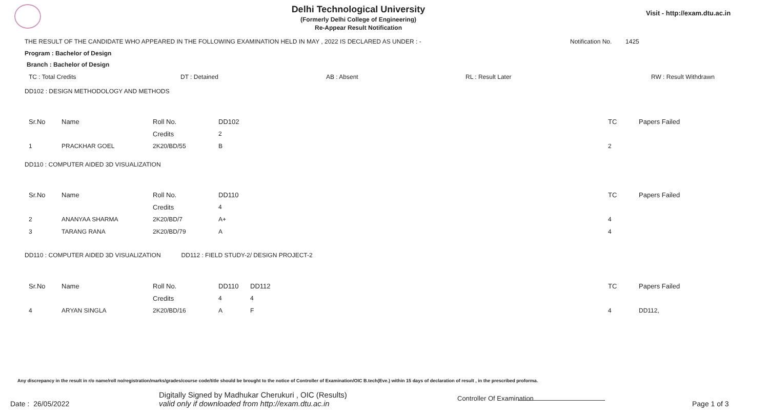Delhi Technological University
(Formerly Delhi College of Engineering)
Re-Appear Result Notification
Visit - http://exam.dtu.ac.in
THE RESULT OF THE CANDIDATE WHO APPEARED IN THE FOLLOWING EXAMINATION HELD IN MAY , 2022 IS DECLARED AS UNDER : -
Notification No. 1425
Program : Bachelor of Design
Branch : Bachelor of Design
TC : Total Credits DT : Detained AB : Absent RL : Result Later RW : Result Withdrawn
DD102 : DESIGN METHODOLOGY AND METHODS
| Sr.No | Name | Roll No. | DD102 | TC | Papers Failed |
| | | Credits | 2 | | |
| 1 | PRACKHAR GOEL | 2K20/BD/55 | B | 2 | |
DD110 : COMPUTER AIDED 3D VISUALIZATION
| Sr.No | Name | Roll No. | DD110 | TC | Papers Failed |
| | | Credits | 4 | | |
| 2 | ANANYAA SHARMA | 2K20/BD/7 | A+ | 4 | |
| 3 | TARANG RANA | 2K20/BD/79 | A | 4 | |
DD110 : COMPUTER AIDED 3D VISUALIZATION DD112 : FIELD STUDY-2/ DESIGN PROJECT-2
| Sr.No | Name | Roll No. | DD110 | DD112 | TC | Papers Failed |
| | | Credits | 4 | 4 | | |
| 4 | ARYAN SINGLA | 2K20/BD/16 | A | F | 4 | DD112, |
Any discrepancy in the result in r/o name/roll no/registration/marks/grades/course code/title should be brought to the notice of Controller of Examination/OIC B.tech(Eve.) within 15 days of declaration of result , in the prescribed proforma.
Date : 26/05/2022
Digitally Signed by Madhukar Cherukuri , OIC (Results)
valid only if downloaded from http://exam.dtu.ac.in
Controller Of Examination
Page 1 of 3